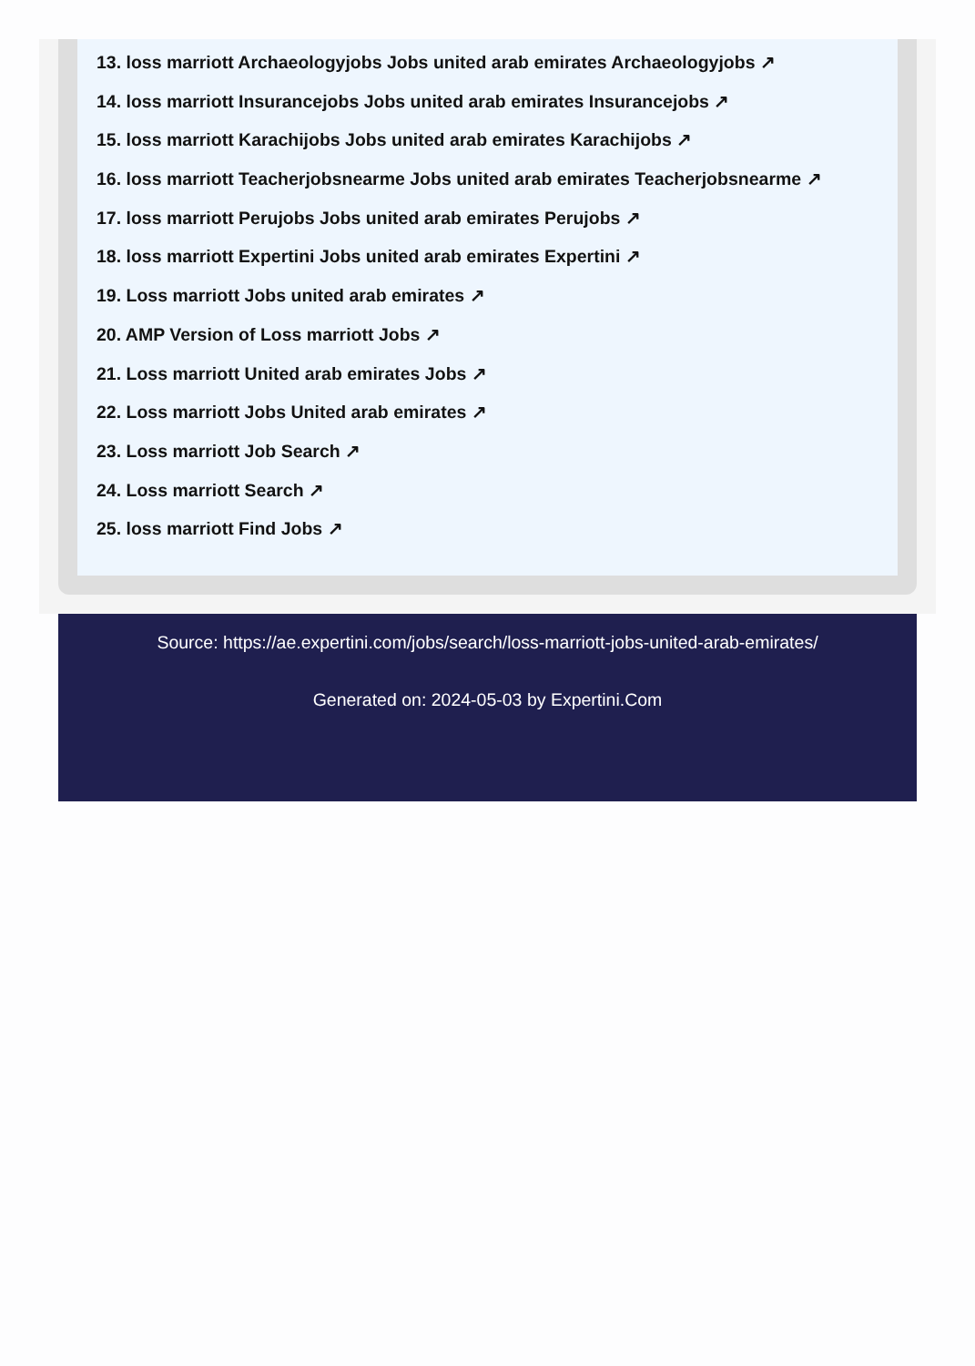13. loss marriott Archaeologyjobs Jobs united arab emirates Archaeologyjobs ↗
14. loss marriott Insurancejobs Jobs united arab emirates Insurancejobs ↗
15. loss marriott Karachijobs Jobs united arab emirates Karachijobs ↗
16. loss marriott Teacherjobsnearme Jobs united arab emirates Teacherjobsnearme ↗
17. loss marriott Perujobs Jobs united arab emirates Perujobs ↗
18. loss marriott Expertini Jobs united arab emirates Expertini ↗
19. Loss marriott Jobs united arab emirates ↗
20. AMP Version of Loss marriott Jobs ↗
21. Loss marriott United arab emirates Jobs ↗
22. Loss marriott Jobs United arab emirates ↗
23. Loss marriott Job Search ↗
24. Loss marriott Search ↗
25. loss marriott Find Jobs ↗
Source: https://ae.expertini.com/jobs/search/loss-marriott-jobs-united-arab-emirates/
Generated on: 2024-05-03 by Expertini.Com